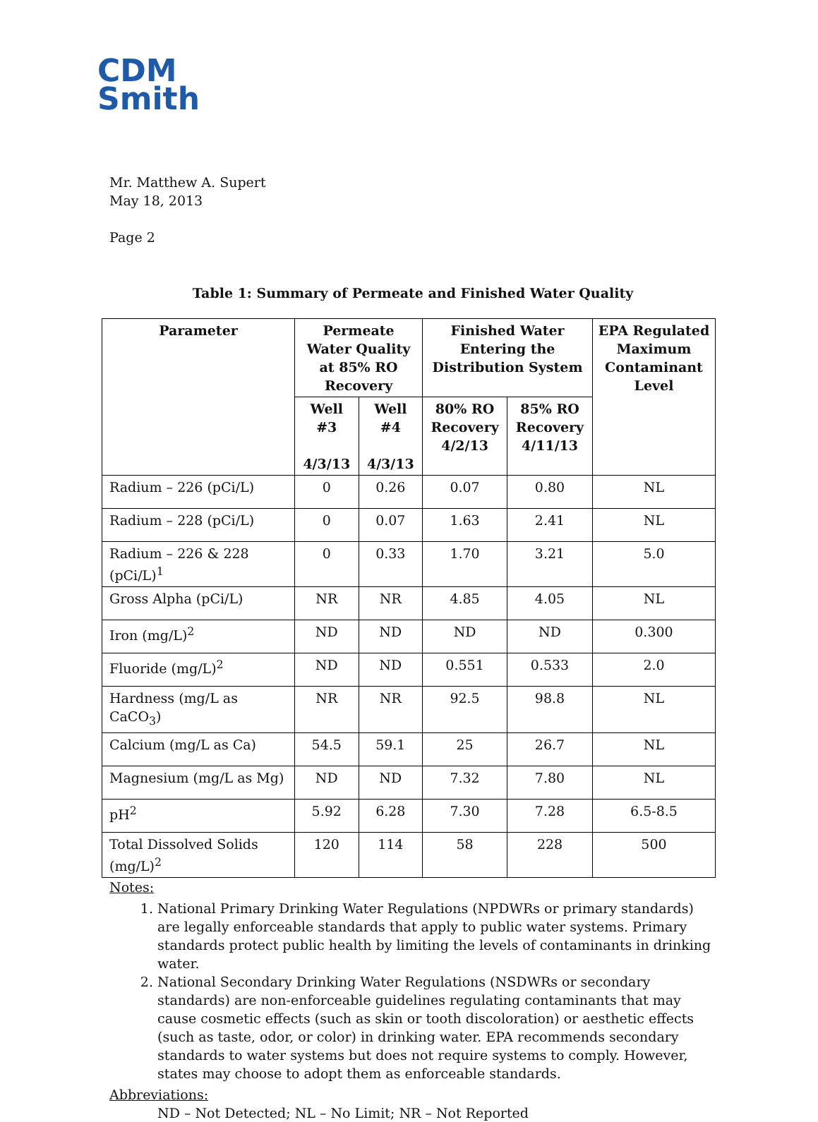CDM
Smith
Mr. Matthew A. Supert
May 18, 2013
Page 2
Table 1: Summary of Permeate and Finished Water Quality
| Parameter | Permeate Water Quality at 85% RO Recovery | | Finished Water Entering the Distribution System | | EPA Regulated Maximum Contaminant Level |
| --- | --- | --- | --- | --- | --- |
| | Well #3 4/3/13 | Well #4 4/3/13 | 80% RO Recovery 4/2/13 | 85% RO Recovery 4/11/13 | |
| Radium – 226 (pCi/L) | 0 | 0.26 | 0.07 | 0.80 | NL |
| Radium – 228 (pCi/L) | 0 | 0.07 | 1.63 | 2.41 | NL |
| Radium – 226 & 228 (pCi/L)<sup>1</sup> | 0 | 0.33 | 1.70 | 3.21 | 5.0 |
| Gross Alpha (pCi/L) | NR | NR | 4.85 | 4.05 | NL |
| Iron (mg/L)<sup>2</sup> | ND | ND | ND | ND | 0.300 |
| Fluoride (mg/L)<sup>2</sup> | ND | ND | 0.551 | 0.533 | 2.0 |
| Hardness (mg/L as CaCO<sub>3</sub>) | NR | NR | 92.5 | 98.8 | NL |
| Calcium (mg/L as Ca) | 54.5 | 59.1 | 25 | 26.7 | NL |
| Magnesium (mg/L as Mg) | ND | ND | 7.32 | 7.80 | NL |
| pH<sup>2</sup> | 5.92 | 6.28 | 7.30 | 7.28 | 6.5-8.5 |
| Total Dissolved Solids (mg/L)<sup>2</sup> | 120 | 114 | 58 | 228 | 500 |
Notes:
1. National Primary Drinking Water Regulations (NPDWRs or primary standards) are legally enforceable standards that apply to public water systems. Primary standards protect public health by limiting the levels of contaminants in drinking water.
2. National Secondary Drinking Water Regulations (NSDWRs or secondary standards) are non-enforceable guidelines regulating contaminants that may cause cosmetic effects (such as skin or tooth discoloration) or aesthetic effects (such as taste, odor, or color) in drinking water. EPA recommends secondary standards to water systems but does not require systems to comply. However, states may choose to adopt them as enforceable standards.
Abbreviations:
ND – Not Detected; NL – No Limit; NR – Not Reported